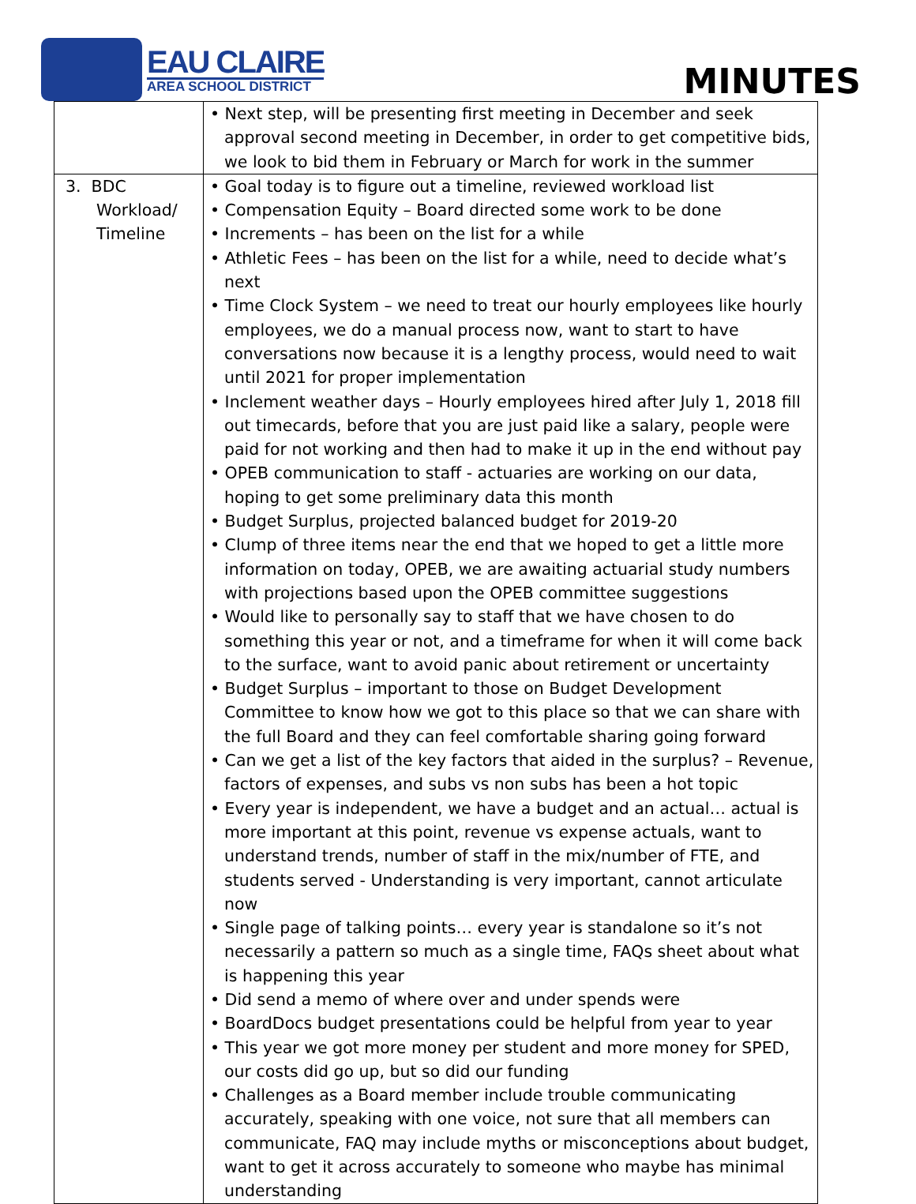EAU CLAIRE
AREA SCHOOL DISTRICT
MINUTES
| | • Next step, will be presenting first meeting in December and seek approval second meeting in December, in order to get competitive bids, we look to bid them in February or March for work in the summer |
| 3. BDC Workload/ Timeline | • Goal today is to figure out a timeline, reviewed workload list • Compensation Equity – Board directed some work to be done • Increments – has been on the list for a while • Athletic Fees – has been on the list for a while, need to decide what’s next • Time Clock System – we need to treat our hourly employees like hourly employees, we do a manual process now, want to start to have conversations now because it is a lengthy process, would need to wait until 2021 for proper implementation • Inclement weather days – Hourly employees hired after July 1, 2018 fill out timecards, before that you are just paid like a salary, people were paid for not working and then had to make it up in the end without pay • OPEB communication to staff - actuaries are working on our data, hoping to get some preliminary data this month • Budget Surplus, projected balanced budget for 2019-20 • Clump of three items near the end that we hoped to get a little more information on today, OPEB, we are awaiting actuarial study numbers with projections based upon the OPEB committee suggestions • Would like to personally say to staff that we have chosen to do something this year or not, and a timeframe for when it will come back to the surface, want to avoid panic about retirement or uncertainty • Budget Surplus – important to those on Budget Development Committee to know how we got to this place so that we can share with the full Board and they can feel comfortable sharing going forward • Can we get a list of the key factors that aided in the surplus? – Revenue, factors of expenses, and subs vs non subs has been a hot topic • Every year is independent, we have a budget and an actual… actual is more important at this point, revenue vs expense actuals, want to understand trends, number of staff in the mix/number of FTE, and students served - Understanding is very important, cannot articulate now • Single page of talking points… every year is standalone so it’s not necessarily a pattern so much as a single time, FAQs sheet about what is happening this year • Did send a memo of where over and under spends were • BoardDocs budget presentations could be helpful from year to year • This year we got more money per student and more money for SPED, our costs did go up, but so did our funding • Challenges as a Board member include trouble communicating accurately, speaking with one voice, not sure that all members can communicate, FAQ may include myths or misconceptions about budget, want to get it across accurately to someone who maybe has minimal understanding |